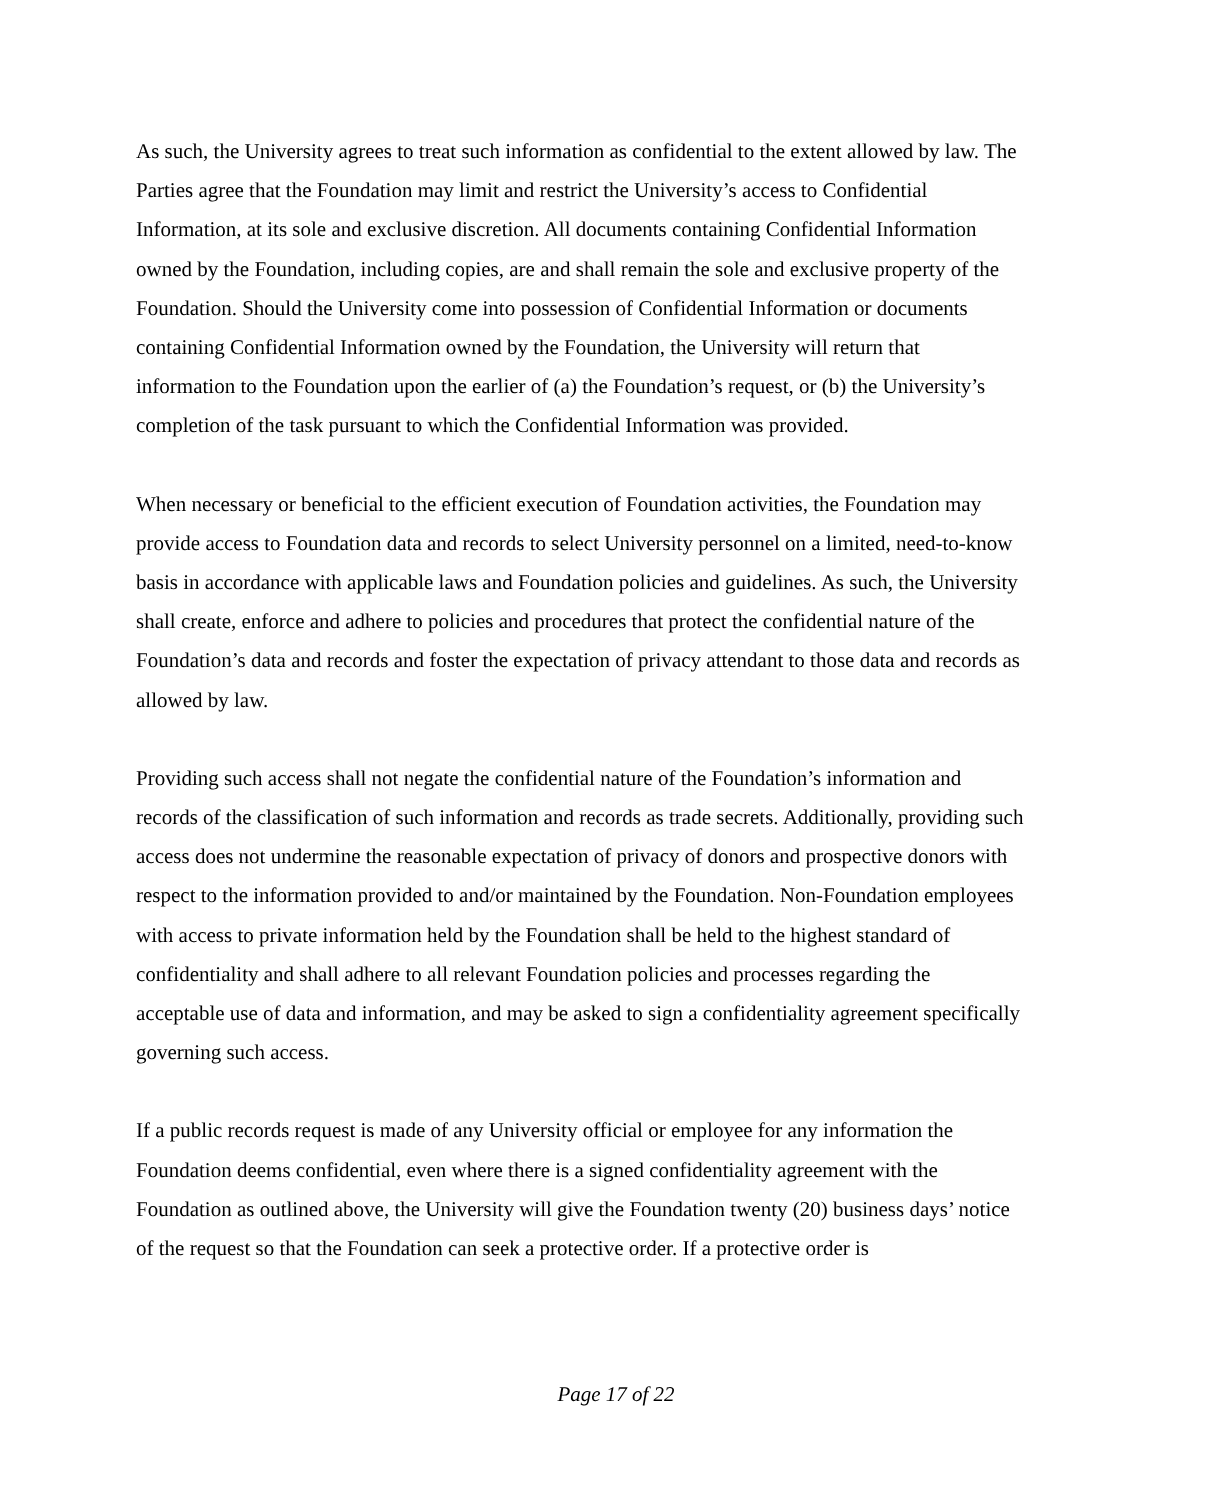As such, the University agrees to treat such information as confidential to the extent allowed by law. The Parties agree that the Foundation may limit and restrict the University’s access to Confidential Information, at its sole and exclusive discretion. All documents containing Confidential Information owned by the Foundation, including copies, are and shall remain the sole and exclusive property of the Foundation. Should the University come into possession of Confidential Information or documents containing Confidential Information owned by the Foundation, the University will return that information to the Foundation upon the earlier of (a) the Foundation’s request, or (b) the University’s completion of the task pursuant to which the Confidential Information was provided.
When necessary or beneficial to the efficient execution of Foundation activities, the Foundation may provide access to Foundation data and records to select University personnel on a limited, need-to-know basis in accordance with applicable laws and Foundation policies and guidelines. As such, the University shall create, enforce and adhere to policies and procedures that protect the confidential nature of the Foundation’s data and records and foster the expectation of privacy attendant to those data and records as allowed by law.
Providing such access shall not negate the confidential nature of the Foundation’s information and records of the classification of such information and records as trade secrets. Additionally, providing such access does not undermine the reasonable expectation of privacy of donors and prospective donors with respect to the information provided to and/or maintained by the Foundation. Non-Foundation employees with access to private information held by the Foundation shall be held to the highest standard of confidentiality and shall adhere to all relevant Foundation policies and processes regarding the acceptable use of data and information, and may be asked to sign a confidentiality agreement specifically governing such access.
If a public records request is made of any University official or employee for any information the Foundation deems confidential, even where there is a signed confidentiality agreement with the Foundation as outlined above, the University will give the Foundation twenty (20) business days’ notice of the request so that the Foundation can seek a protective order. If a protective order is
Page 17 of 22